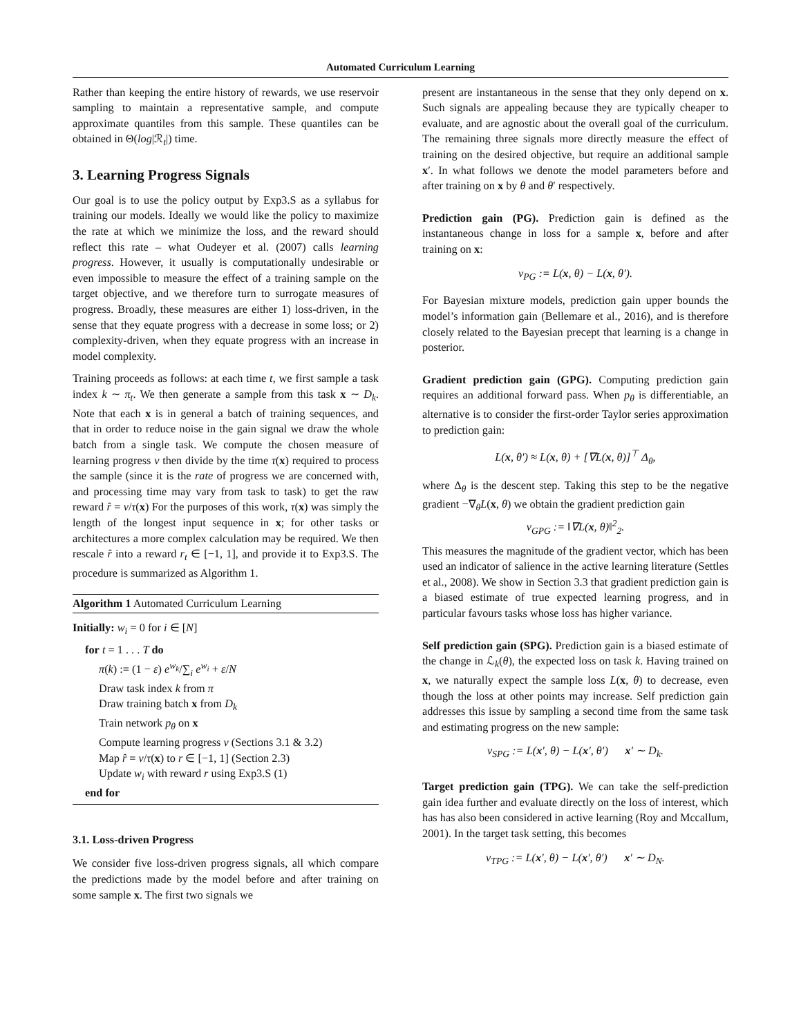Automated Curriculum Learning
Rather than keeping the entire history of rewards, we use reservoir sampling to maintain a representative sample, and compute approximate quantiles from this sample. These quantiles can be obtained in Θ(log|ℛ<sub>t</sub>|) time.
3. Learning Progress Signals
Our goal is to use the policy output by Exp3.S as a syllabus for training our models. Ideally we would like the policy to maximize the rate at which we minimize the loss, and the reward should reflect this rate – what Oudeyer et al. (2007) calls learning progress. However, it usually is computationally undesirable or even impossible to measure the effect of a training sample on the target objective, and we therefore turn to surrogate measures of progress. Broadly, these measures are either 1) loss-driven, in the sense that they equate progress with a decrease in some loss; or 2) complexity-driven, when they equate progress with an increase in model complexity.
Training proceeds as follows: at each time t, we first sample a task index k ∼ π<sub>t</sub>. We then generate a sample from this task x ∼ D<sub>k</sub>. Note that each x is in general a batch of training sequences, and that in order to reduce noise in the gain signal we draw the whole batch from a single task. We compute the chosen measure of learning progress ν then divide by the time τ(x) required to process the sample (since it is the rate of progress we are concerned with, and processing time may vary from task to task) to get the raw reward r̂ = ν/τ(x) For the purposes of this work, τ(x) was simply the length of the longest input sequence in x; for other tasks or architectures a more complex calculation may be required. We then rescale r̂ into a reward r<sub>t</sub> ∈ [−1, 1], and provide it to Exp3.S. The procedure is summarized as Algorithm 1.
Algorithm 1 Automated Curriculum Learning
Initially: w<sub>i</sub> = 0 for i ∈ [N]
for t = 1 . . . T do
π(k) := (1 − ε) e<sup>w<sub>k</sub></sup>/∑<sub>i</sub> e<sup>w<sub>i</sub></sup> + ε/N
Draw task index k from π
Draw training batch x from D<sub>k</sub>
Train network p<sub>θ</sub> on x
Compute learning progress ν (Sections 3.1 & 3.2)
Map r̂ = ν/τ(x) to r ∈ [−1, 1] (Section 2.3)
Update w<sub>i</sub> with reward r using Exp3.S (1)
end for
3.1. Loss-driven Progress
We consider five loss-driven progress signals, all which compare the predictions made by the model before and after training on some sample x. The first two signals we
present are instantaneous in the sense that they only depend on x. Such signals are appealing because they are typically cheaper to evaluate, and are agnostic about the overall goal of the curriculum. The remaining three signals more directly measure the effect of training on the desired objective, but require an additional sample x′. In what follows we denote the model parameters before and after training on x by θ and θ′ respectively.
Prediction gain (PG). Prediction gain is defined as the instantaneous change in loss for a sample x, before and after training on x:
ν<sub>PG</sub> := L(x, θ) − L(x, θ′).
For Bayesian mixture models, prediction gain upper bounds the model’s information gain (Bellemare et al., 2016), and is therefore closely related to the Bayesian precept that learning is a change in posterior.
Gradient prediction gain (GPG). Computing prediction gain requires an additional forward pass. When p<sub>θ</sub> is differentiable, an alternative is to consider the first-order Taylor series approximation to prediction gain:
L(x, θ′) ≈ L(x, θ) + [∇L(x, θ)]<sup>⊤</sup> Δ<sub>θ</sub>,
where Δ<sub>θ</sub> is the descent step. Taking this step to be the negative gradient −∇<sub>θ</sub>L(x, θ) we obtain the gradient prediction gain
ν<sub>GPG</sub> := ‖∇L(x, θ)‖<sup>2</sup><sub>2</sub>.
This measures the magnitude of the gradient vector, which has been used an indicator of salience in the active learning literature (Settles et al., 2008). We show in Section 3.3 that gradient prediction gain is a biased estimate of true expected learning progress, and in particular favours tasks whose loss has higher variance.
Self prediction gain (SPG). Prediction gain is a biased estimate of the change in ℒ<sub>k</sub>(θ), the expected loss on task k. Having trained on x, we naturally expect the sample loss L(x, θ) to decrease, even though the loss at other points may increase. Self prediction gain addresses this issue by sampling a second time from the same task and estimating progress on the new sample:
ν<sub>SPG</sub> := L(x′, θ) − L(x′, θ′) x′ ∼ D<sub>k</sub>.
Target prediction gain (TPG). We can take the self-prediction gain idea further and evaluate directly on the loss of interest, which has has also been considered in active learning (Roy and Mccallum, 2001). In the target task setting, this becomes
ν<sub>TPG</sub> := L(x′, θ) − L(x′, θ′) x′ ∼ D<sub>N</sub>.